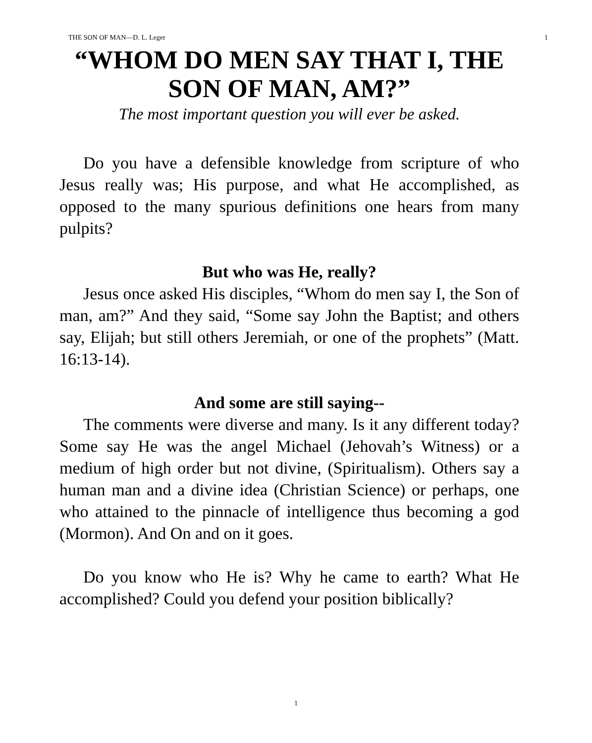THE SON OF MAN—D. L. Leger 1
“WHOM DO MEN SAY THAT I, THE SON OF MAN, AM?”
The most important question you will ever be asked.
Do you have a defensible knowledge from scripture of who Jesus really was; His purpose, and what He accomplished, as opposed to the many spurious definitions one hears from many pulpits?
But who was He, really?
Jesus once asked His disciples, “Whom do men say I, the Son of man, am?” And they said, “Some say John the Baptist; and others say, Elijah; but still others Jeremiah, or one of the prophets” (Matt. 16:13-14).
And some are still saying--
The comments were diverse and many. Is it any different today? Some say He was the angel Michael (Jehovah’s Witness) or a medium of high order but not divine, (Spiritualism). Others say a human man and a divine idea (Christian Science) or perhaps, one who attained to the pinnacle of intelligence thus becoming a god (Mormon). And On and on it goes.
Do you know who He is? Why he came to earth? What He accomplished? Could you defend your position biblically?
1